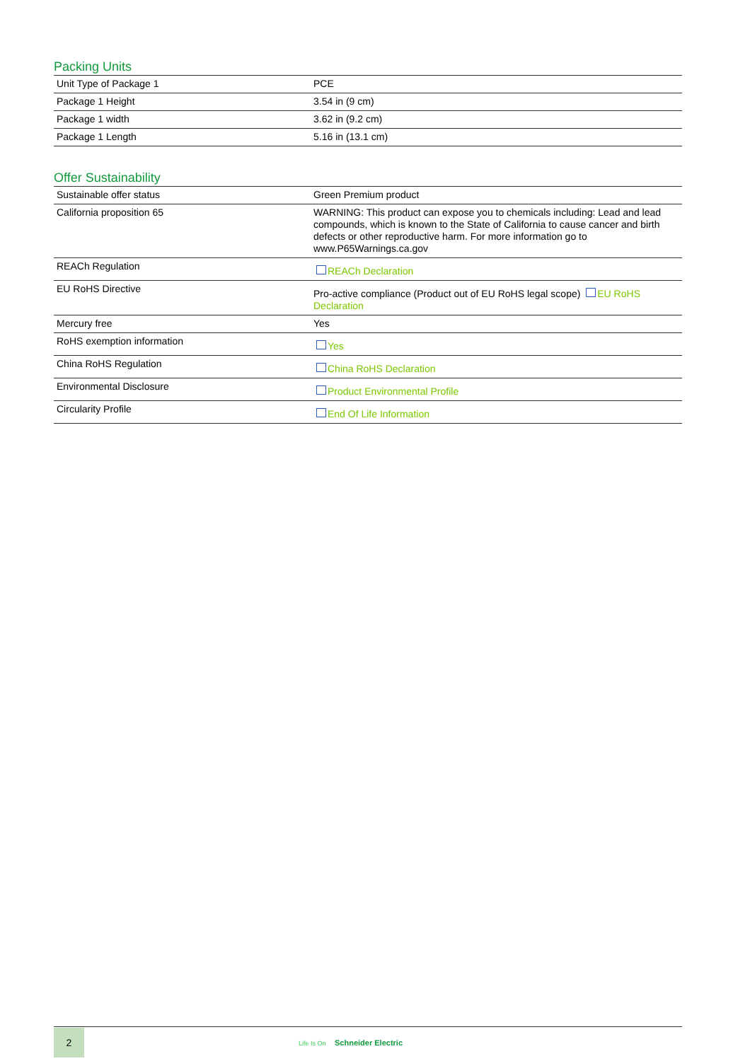Packing Units
| Unit Type of Package 1 | PCE |
| Package 1 Height | 3.54 in (9 cm) |
| Package 1 width | 3.62 in (9.2 cm) |
| Package 1 Length | 5.16 in (13.1 cm) |
Offer Sustainability
| Sustainable offer status | Green Premium product |
| California proposition 65 | WARNING: This product can expose you to chemicals including: Lead and lead compounds, which is known to the State of California to cause cancer and birth defects or other reproductive harm. For more information go to www.P65Warnings.ca.gov |
| REACh Regulation | REACh Declaration |
| EU RoHS Directive | Pro-active compliance (Product out of EU RoHS legal scope) EU RoHS Declaration |
| Mercury free | Yes |
| RoHS exemption information | Yes |
| China RoHS Regulation | China RoHS Declaration |
| Environmental Disclosure | Product Environmental Profile |
| Circularity Profile | End Of Life Information |
2
Life Is On Schneider Electric